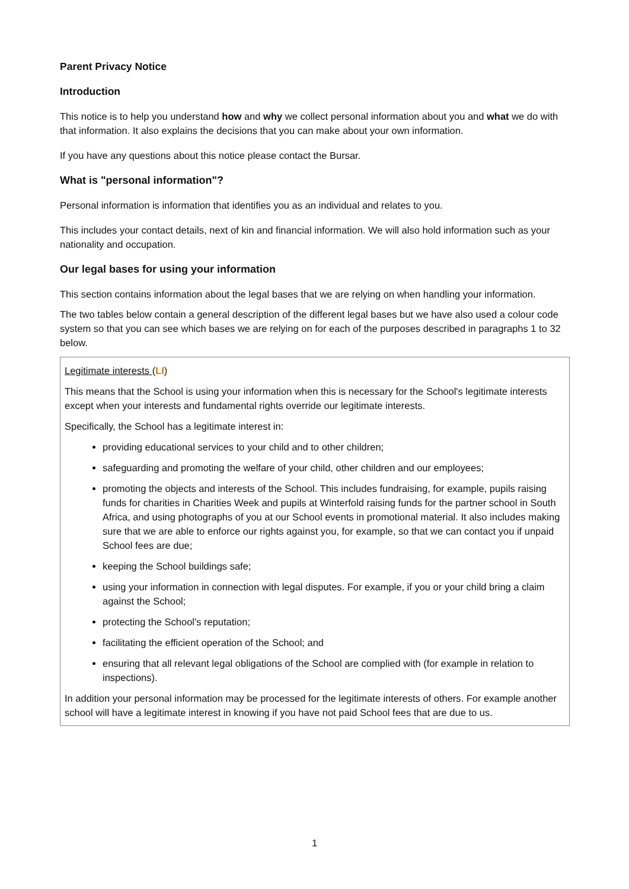Parent Privacy Notice
Introduction
This notice is to help you understand how and why we collect personal information about you and what we do with that information. It also explains the decisions that you can make about your own information.
If you have any questions about this notice please contact the Bursar.
What is "personal information"?
Personal information is information that identifies you as an individual and relates to you.
This includes your contact details, next of kin and financial information. We will also hold information such as your nationality and occupation.
Our legal bases for using your information
This section contains information about the legal bases that we are relying on when handling your information.
The two tables below contain a general description of the different legal bases but we have also used a colour code system so that you can see which bases we are relying on for each of the purposes described in paragraphs 1 to 32 below.
Legitimate interests (LI)
This means that the School is using your information when this is necessary for the School's legitimate interests except when your interests and fundamental rights override our legitimate interests.
Specifically, the School has a legitimate interest in:
providing educational services to your child and to other children;
safeguarding and promoting the welfare of your child, other children and our employees;
promoting the objects and interests of the School. This includes fundraising, for example, pupils raising funds for charities in Charities Week and pupils at Winterfold raising funds for the partner school in South Africa, and using photographs of you at our School events in promotional material. It also includes making sure that we are able to enforce our rights against you, for example, so that we can contact you if unpaid School fees are due;
keeping the School buildings safe;
using your information in connection with legal disputes. For example, if you or your child bring a claim against the School;
protecting the School's reputation;
facilitating the efficient operation of the School; and
ensuring that all relevant legal obligations of the School are complied with (for example in relation to inspections).
In addition your personal information may be processed for the legitimate interests of others. For example another school will have a legitimate interest in knowing if you have not paid School fees that are due to us.
1